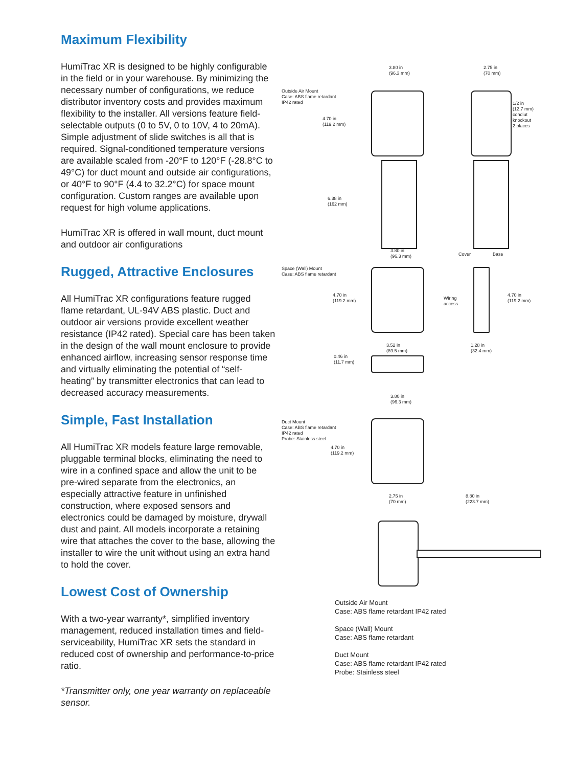Maximum Flexibility
HumiTrac XR is designed to be highly configurable in the field or in your warehouse. By minimizing the necessary number of configurations, we reduce distributor inventory costs and provides maximum flexibility to the installer. All versions feature field-selectable outputs (0 to 5V, 0 to 10V, 4 to 20mA). Simple adjustment of slide switches is all that is required. Signal-conditioned temperature versions are available scaled from -20°F to 120°F (-28.8°C to 49°C) for duct mount and outside air configurations, or 40°F to 90°F (4.4 to 32.2°C) for space mount configuration. Custom ranges are available upon request for high volume applications.
HumiTrac XR is offered in wall mount, duct mount and outdoor air configurations
Rugged, Attractive Enclosures
All HumiTrac XR configurations feature rugged flame retardant, UL-94V ABS plastic. Duct and outdoor air versions provide excellent weather resistance (IP42 rated). Special care has been taken in the design of the wall mount enclosure to provide enhanced airflow, increasing sensor response time and virtually eliminating the potential of “self-heating” by transmitter electronics that can lead to decreased accuracy measurements.
Simple, Fast Installation
All HumiTrac XR models feature large removable, pluggable terminal blocks, eliminating the need to wire in a confined space and allow the unit to be pre-wired separate from the electronics, an especially attractive feature in unfinished construction, where exposed sensors and electronics could be damaged by moisture, drywall dust and paint. All models incorporate a retaining wire that attaches the cover to the base, allowing the installer to wire the unit without using an extra hand to hold the cover.
Lowest Cost of Ownership
With a two-year warranty*, simplified inventory management, reduced installation times and field-serviceability, HumiTrac XR sets the standard in reduced cost of ownership and performance-to-price ratio.
*Transmitter only, one year warranty on replaceable sensor.
Outside Air Mount
Case: ABS flame retardant
IP42 rated
3.80 in
(96.3 mm)
2.75 in
(70 mm)
4.70 in
(119.2 mm)
6.38 in
(162 mm)
1/2 in
(12.7 mm)
condiut
knockout
2 places
Space (Wall) Mount
Case: ABS flame retardant
3.80 in
(96.3 mm)
Cover Base
4.70 in
(119.2 mm)
Wiring
access
4.70 in
(119.2 mm)
1.28 in
(32.4 mm)
3.52 in
(89.5 mm)
0.46 in
(11.7 mm)
Duct Mount
Case: ABS flame retardant
IP42 rated
Probe: Stainless steel
3.80 in
(96.3 mm)
4.70 in
(119.2 mm)
2.75 in
(70 mm)
8.80 in
(223.7 mm)
Outside Air Mount
Case: ABS flame retardant IP42 rated
Space (Wall) Mount
Case: ABS flame retardant
Duct Mount
Case: ABS flame retardant IP42 rated
Probe: Stainless steel